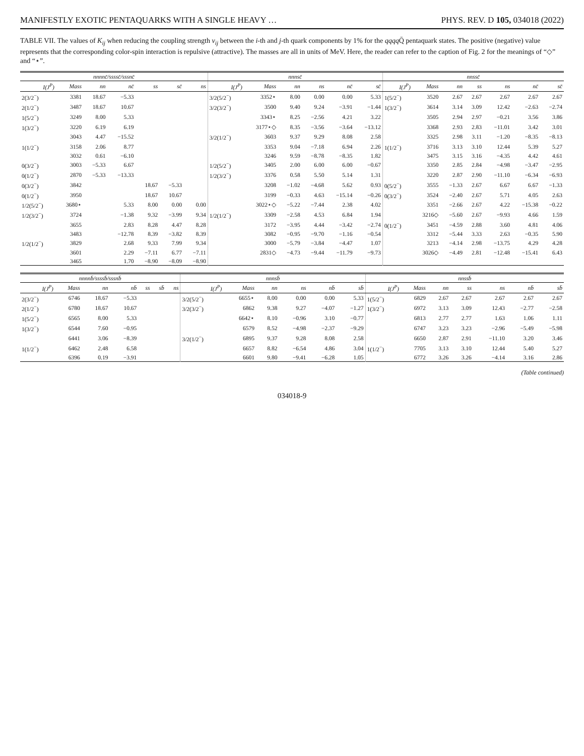MANIFESTLY EXOTIC PENTAQUARKS WITH A SINGLE HEAVY … PHYS. REV. D 105, 034018 (2022)
TABLE VII. The values of K<sub>ij</sub> when reducing the coupling strength v<sub>ij</sub> between the i-th and j-th quark components by 1% for the qqqq Q̄ pentaquark states. The positive (negative) value represents that the corresponding color-spin interaction is repulsive (attractive). The masses are all in units of MeV. Here, the reader can refer to the caption of Fig. 2 for the meanings of “◇” and “⋆”.
| nnnnc̄/ssssc̄/sssnc̄ | | | | | | | nnnsc̄ | | | | | | nnssc̄ | | | | | | |
| --- | --- | --- | --- | --- | --- | --- | --- | --- | --- | --- | --- | --- | --- | --- | --- | --- | --- | --- | --- |
| I(J<sup>P</sup>) | Mass | nn | nc̄ | ss | sc̄ | ns | I(J<sup>P</sup>) | Mass | nn | ns | nc̄ | sc̄ | I(J<sup>P</sup>) | Mass | nn | ss | ns | nc̄ | sc̄ |
| 2(3/2<sup>−</sup>) | 3381 | 18.67 | −5.33 | | | | 3/2(5/2<sup>−</sup>) | 3352⋆ | 8.00 | 0.00 | 0.00 | 5.33 | 1(5/2<sup>−</sup>) | 3520 | 2.67 | 2.67 | 2.67 | 2.67 | 2.67 |
| 2(1/2<sup>−</sup>) | 3487 | 18.67 | 10.67 | | | | 3/2(3/2<sup>−</sup>) | 3500 | 9.40 | 9.24 | −3.91 | −1.44 | 1(3/2<sup>−</sup>) | 3614 | 3.14 | 3.09 | 12.42 | −2.63 | −2.74 |
| 1(5/2<sup>−</sup>) | 3249 | 8.00 | 5.33 | | | | | 3343⋆ | 8.25 | −2.56 | 4.21 | 3.22 | | 3505 | 2.94 | 2.97 | −0.21 | 3.56 | 3.86 |
| 1(3/2<sup>−</sup>) | 3220 | 6.19 | 6.19 | | | | | 3177⋆◇ | 8.35 | −3.56 | −3.64 | −13.12 | | 3368 | 2.93 | 2.83 | −11.01 | 3.42 | 3.01 |
| | 3043 | 4.47 | −15.52 | | | | 3/2(1/2<sup>−</sup>) | 3603 | 9.37 | 9.29 | 8.08 | 2.58 | | 3325 | 2.98 | 3.11 | −1.20 | −8.35 | −8.13 |
| 1(1/2<sup>−</sup>) | 3158 | 2.06 | 8.77 | | | | | 3353 | 9.04 | −7.18 | 6.94 | 2.26 | 1(1/2<sup>−</sup>) | 3716 | 3.13 | 3.10 | 12.44 | 5.39 | 5.27 |
| | 3032 | 0.61 | −6.10 | | | | | 3246 | 9.59 | −8.78 | −8.35 | 1.82 | | 3475 | 3.15 | 3.16 | −4.35 | 4.42 | 4.61 |
| 0(3/2<sup>−</sup>) | 3003 | −5.33 | 6.67 | | | | 1/2(5/2<sup>−</sup>) | 3405 | 2.00 | 6.00 | 6.00 | −0.67 | | 3350 | 2.85 | 2.84 | −4.98 | −3.47 | −2.95 |
| 0(1/2<sup>−</sup>) | 2870 | −5.33 | −13.33 | | | | 1/2(3/2<sup>−</sup>) | 3376 | 0.58 | 5.50 | 5.14 | 1.31 | | 3220 | 2.87 | 2.90 | −11.10 | −6.34 | −6.93 |
| 0(3/2<sup>−</sup>) | 3842 | | | 18.67 | −5.33 | | | 3208 | −1.02 | −4.68 | 5.62 | 0.93 | 0(5/2<sup>−</sup>) | 3555 | −1.33 | 2.67 | 6.67 | 6.67 | −1.33 |
| 0(1/2<sup>−</sup>) | 3950 | | | 18.67 | 10.67 | | | 3199 | −0.33 | 4.63 | −15.14 | −0.26 | 0(3/2<sup>−</sup>) | 3524 | −2.40 | 2.67 | 5.71 | 4.05 | 2.63 |
| 1/2(5/2<sup>−</sup>) | 3680⋆ | | 5.33 | 8.00 | 0.00 | 0.00 | | 3022⋆◇ | −5.22 | −7.44 | 2.38 | 4.02 | | 3351 | −2.66 | 2.67 | 4.22 | −15.38 | −0.22 |
| 1/2(3/2<sup>−</sup>) | 3724 | | −1.38 | 9.32 | −3.99 | 9.34 | 1/2(1/2<sup>−</sup>) | 3309 | −2.58 | 4.53 | 6.84 | 1.94 | | 3216◇ | −5.60 | 2.67 | −9.93 | 4.66 | 1.59 |
| | 3655 | | 2.83 | 8.28 | 4.47 | 8.28 | | 3172 | −3.95 | 4.44 | −3.42 | −2.74 | 0(1/2<sup>−</sup>) | 3451 | −4.59 | 2.88 | 3.60 | 4.81 | 4.06 |
| | 3483 | | −12.78 | 8.39 | −3.82 | 8.39 | | 3082 | −0.95 | −9.70 | −1.16 | −0.54 | | 3312 | −5.44 | 3.33 | 2.63 | −0.35 | 5.90 |
| 1/2(1/2<sup>−</sup>) | 3829 | | 2.68 | 9.33 | 7.99 | 9.34 | | 3000 | −5.79 | −3.84 | −4.47 | 1.07 | | 3213 | −4.14 | 2.98 | −13.75 | 4.29 | 4.28 |
| | 3601 | | 2.29 | −7.11 | 6.77 | −7.11 | | 2831◇ | −4.73 | −9.44 | −11.79 | −9.73 | | 3026◇ | −4.49 | 2.81 | −12.48 | −15.41 | 6.43 |
| | 3465 | | 1.70 | −8.90 | −8.09 | −8.90 | | | | | | | | | | | | | |
| nnnnb̄/ssssb̄/sssnb̄ | | | | | | | nnnsb̄ | | | | | | nnssb̄ | | | | | | |
| --- | --- | --- | --- | --- | --- | --- | --- | --- | --- | --- | --- | --- | --- | --- | --- | --- | --- | --- | --- |
| I(J<sup>P</sup>) | Mass | nn | nb̄ | ss | sb̄ | ns | I(J<sup>P</sup>) | Mass | nn | ns | nb̄ | sb̄ | I(J<sup>P</sup>) | Mass | nn | ss | ns | nb̄ | sb̄ |
| 2(3/2<sup>−</sup>) | 6746 | 18.67 | −5.33 | | | | 3/2(5/2<sup>−</sup>) | 6655⋆ | 8.00 | 0.00 | 0.00 | 5.33 | 1(5/2<sup>−</sup>) | 6829 | 2.67 | 2.67 | 2.67 | 2.67 | 2.67 |
| 2(1/2<sup>−</sup>) | 6780 | 18.67 | 10.67 | | | | 3/2(3/2<sup>−</sup>) | 6862 | 9.38 | 9.27 | −4.07 | −1.27 | 1(3/2<sup>−</sup>) | 6972 | 3.13 | 3.09 | 12.43 | −2.77 | −2.58 |
| 1(5/2<sup>−</sup>) | 6565 | 8.00 | 5.33 | | | | | 6642⋆ | 8.10 | −0.96 | 3.10 | −0.77 | | 6813 | 2.77 | 2.77 | 1.63 | 1.06 | 1.11 |
| 1(3/2<sup>−</sup>) | 6544 | 7.60 | −0.95 | | | | | 6579 | 8.52 | −4.98 | −2.37 | −9.29 | | 6747 | 3.23 | 3.23 | −2.96 | −5.49 | −5.98 |
| | 6441 | 3.06 | −8.39 | | | | 3/2(1/2<sup>−</sup>) | 6895 | 9.37 | 9.28 | 8.08 | 2.58 | | 6650 | 2.87 | 2.91 | −11.10 | 3.20 | 3.46 |
| 1(1/2<sup>−</sup>) | 6462 | 2.48 | 6.58 | | | | | 6657 | 8.82 | −6.54 | 4.86 | 3.04 | 1(1/2<sup>−</sup>) | 7705 | 3.13 | 3.10 | 12.44 | 5.40 | 5.27 |
| | 6396 | 0.19 | −3.91 | | | | | 6601 | 9.80 | −9.41 | −6.28 | 1.05 | | 6772 | 3.26 | 3.26 | −4.14 | 3.16 | 2.86 |
(Table continued)
034018-9